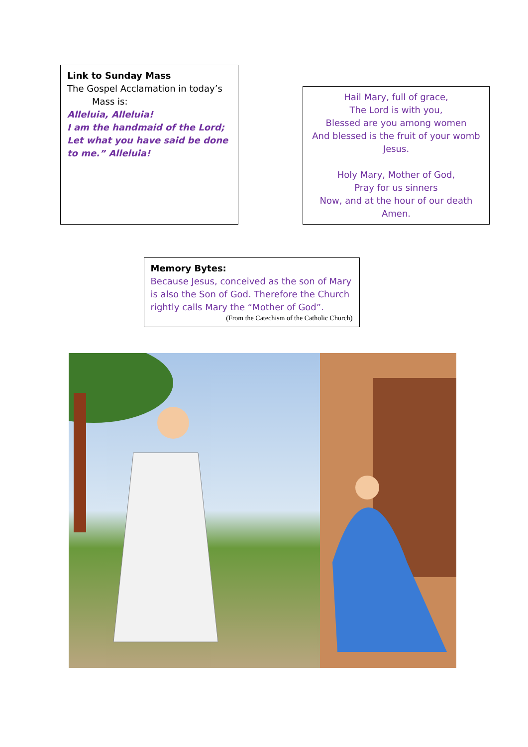Link to Sunday Mass
The Gospel Acclamation in today’s
Mass is:
Alleluia, Alleluia!
I am the handmaid of the Lord;
Let what you have said be done to me.” Alleluia!
Hail Mary, full of grace,
The Lord is with you,
Blessed are you among women
And blessed is the fruit of your womb
Jesus.
Holy Mary, Mother of God,
Pray for us sinners
Now, and at the hour of our death
Amen.
Memory Bytes:
Because Jesus, conceived as the son of Mary is also the Son of God. Therefore the Church rightly calls Mary the “Mother of God”.
(From the Catechism of the Catholic Church)